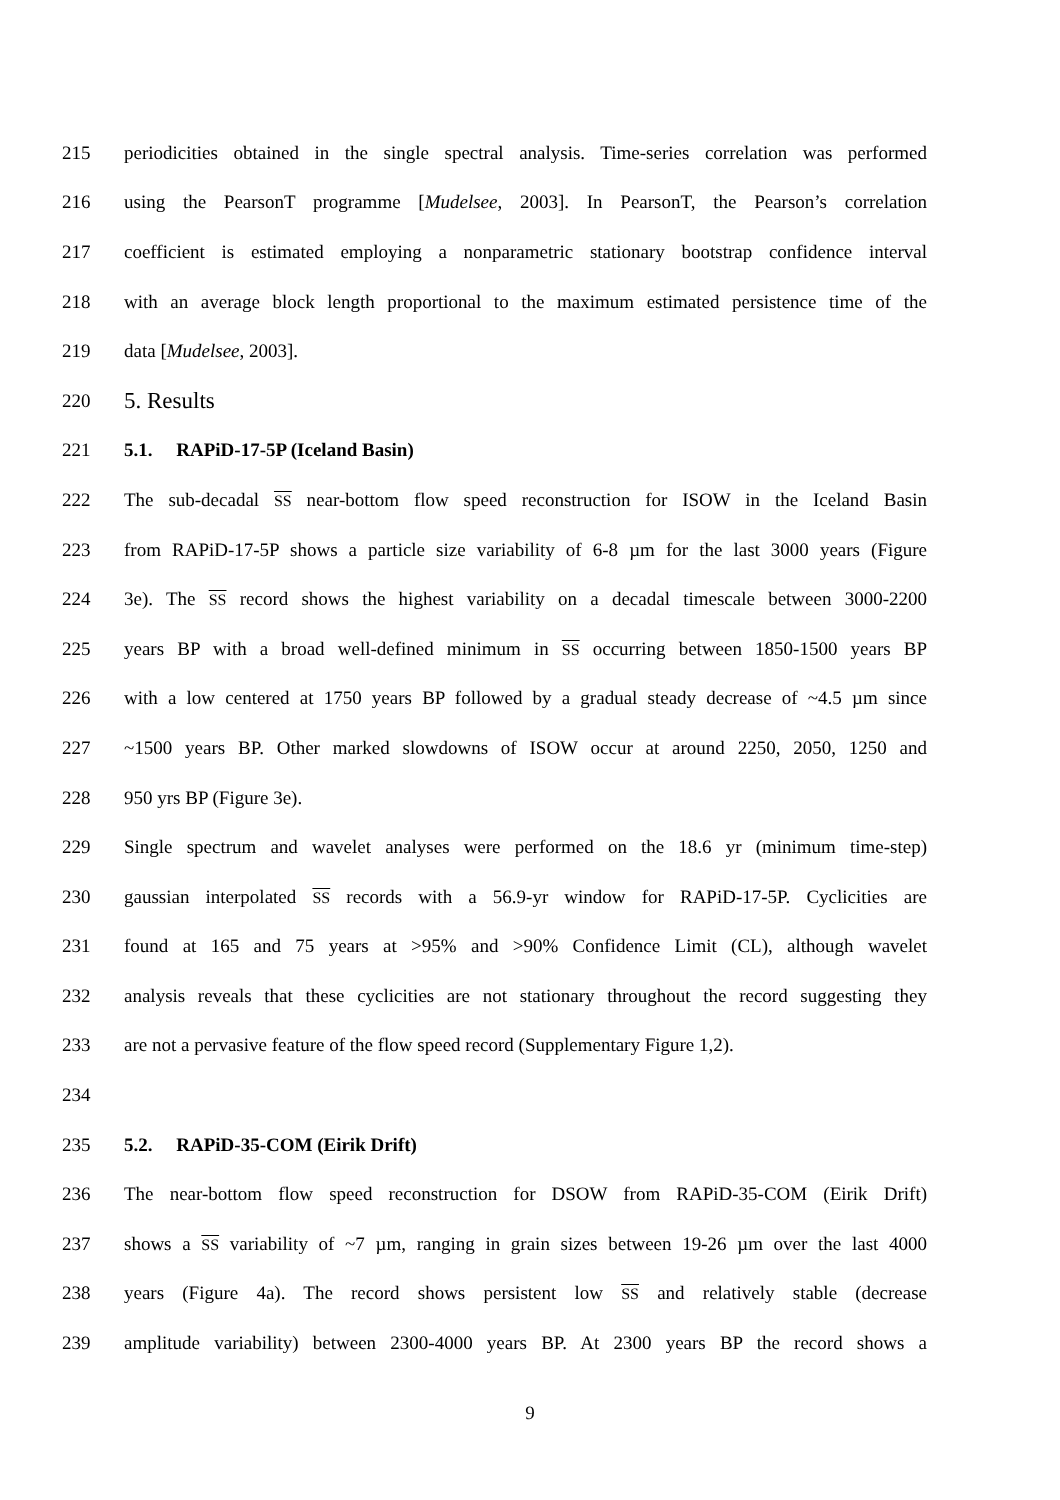215 periodicities obtained in the single spectral analysis. Time-series correlation was performed
216 using the PearsonT programme [Mudelsee, 2003]. In PearsonT, the Pearson’s correlation
217 coefficient is estimated employing a nonparametric stationary bootstrap confidence interval
218 with an average block length proportional to the maximum estimated persistence time of the
219 data [Mudelsee, 2003].
220 5. Results
221 5.1. RAPiD-17-5P (Iceland Basin)
222 The sub-decadal SS near-bottom flow speed reconstruction for ISOW in the Iceland Basin
223 from RAPiD-17-5P shows a particle size variability of 6-8 µm for the last 3000 years (Figure
224 3e). The SS record shows the highest variability on a decadal timescale between 3000-2200
225 years BP with a broad well-defined minimum in SS occurring between 1850-1500 years BP
226 with a low centered at 1750 years BP followed by a gradual steady decrease of ~4.5 µm since
227 ~1500 years BP. Other marked slowdowns of ISOW occur at around 2250, 2050, 1250 and
228 950 yrs BP (Figure 3e).
229 Single spectrum and wavelet analyses were performed on the 18.6 yr (minimum time-step)
230 gaussian interpolated SS records with a 56.9-yr window for RAPiD-17-5P. Cyclicities are
231 found at 165 and 75 years at >95% and >90% Confidence Limit (CL), although wavelet
232 analysis reveals that these cyclicities are not stationary throughout the record suggesting they
233 are not a pervasive feature of the flow speed record (Supplementary Figure 1,2).
234
235 5.2. RAPiD-35-COM (Eirik Drift)
236 The near-bottom flow speed reconstruction for DSOW from RAPiD-35-COM (Eirik Drift)
237 shows a SS variability of ~7 µm, ranging in grain sizes between 19-26 µm over the last 4000
238 years (Figure 4a). The record shows persistent low SS and relatively stable (decrease
239 amplitude variability) between 2300-4000 years BP. At 2300 years BP the record shows a
9